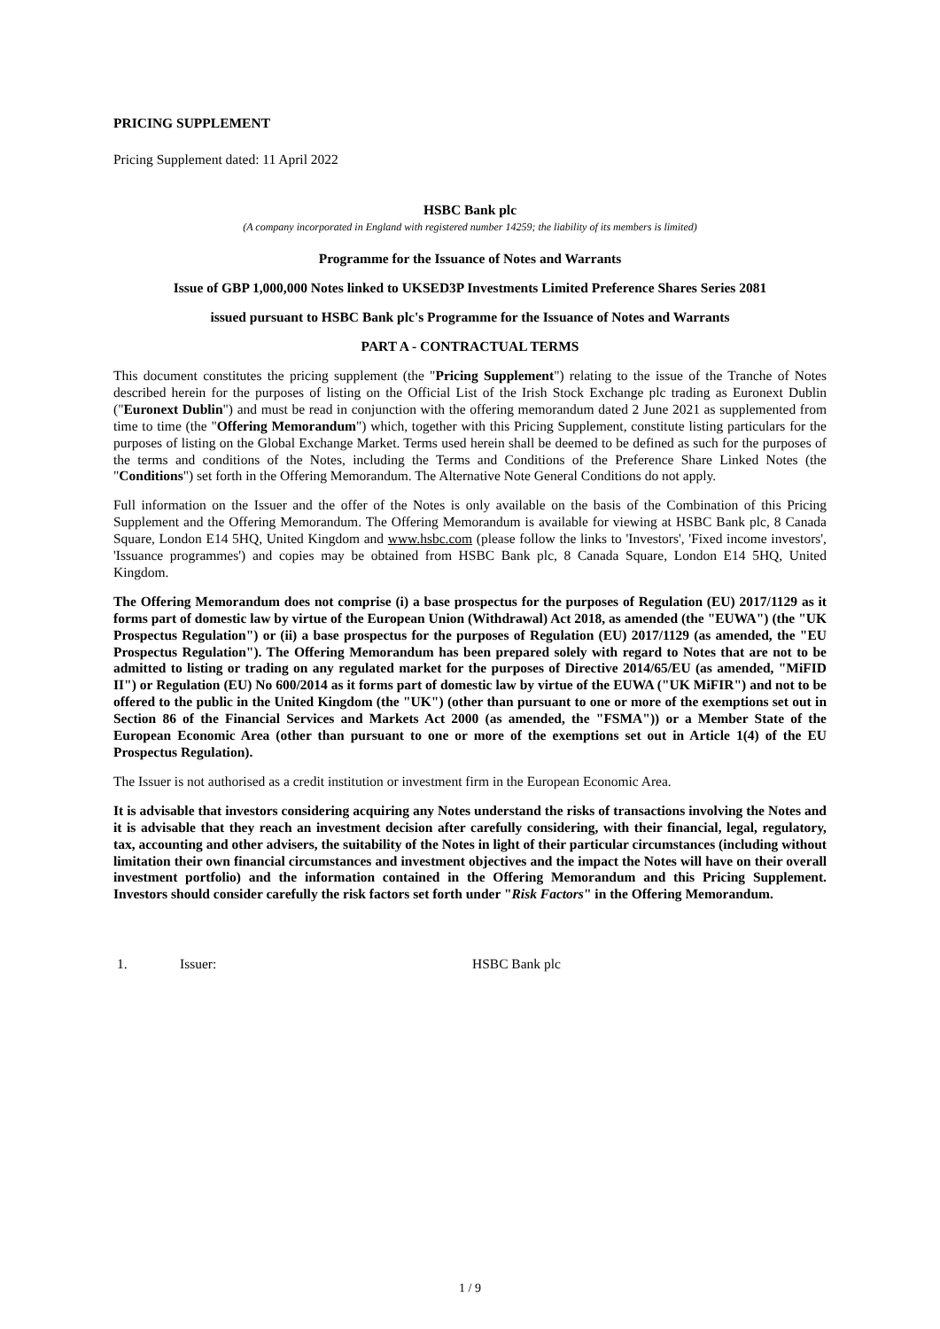PRICING SUPPLEMENT
Pricing Supplement dated: 11 April 2022
HSBC Bank plc
(A company incorporated in England with registered number 14259; the liability of its members is limited)
Programme for the Issuance of Notes and Warrants
Issue of GBP 1,000,000 Notes linked to UKSED3P Investments Limited Preference Shares Series 2081
issued pursuant to HSBC Bank plc's Programme for the Issuance of Notes and Warrants
PART A - CONTRACTUAL TERMS
This document constitutes the pricing supplement (the "Pricing Supplement") relating to the issue of the Tranche of Notes described herein for the purposes of listing on the Official List of the Irish Stock Exchange plc trading as Euronext Dublin ("Euronext Dublin") and must be read in conjunction with the offering memorandum dated 2 June 2021 as supplemented from time to time (the "Offering Memorandum") which, together with this Pricing Supplement, constitute listing particulars for the purposes of listing on the Global Exchange Market. Terms used herein shall be deemed to be defined as such for the purposes of the terms and conditions of the Notes, including the Terms and Conditions of the Preference Share Linked Notes (the "Conditions") set forth in the Offering Memorandum. The Alternative Note General Conditions do not apply.
Full information on the Issuer and the offer of the Notes is only available on the basis of the Combination of this Pricing Supplement and the Offering Memorandum. The Offering Memorandum is available for viewing at HSBC Bank plc, 8 Canada Square, London E14 5HQ, United Kingdom and www.hsbc.com (please follow the links to 'Investors', 'Fixed income investors', 'Issuance programmes') and copies may be obtained from HSBC Bank plc, 8 Canada Square, London E14 5HQ, United Kingdom.
The Offering Memorandum does not comprise (i) a base prospectus for the purposes of Regulation (EU) 2017/1129 as it forms part of domestic law by virtue of the European Union (Withdrawal) Act 2018, as amended (the "EUWA") (the "UK Prospectus Regulation") or (ii) a base prospectus for the purposes of Regulation (EU) 2017/1129 (as amended, the "EU Prospectus Regulation"). The Offering Memorandum has been prepared solely with regard to Notes that are not to be admitted to listing or trading on any regulated market for the purposes of Directive 2014/65/EU (as amended, "MiFID II") or Regulation (EU) No 600/2014 as it forms part of domestic law by virtue of the EUWA ("UK MiFIR") and not to be offered to the public in the United Kingdom (the "UK") (other than pursuant to one or more of the exemptions set out in Section 86 of the Financial Services and Markets Act 2000 (as amended, the "FSMA")) or a Member State of the European Economic Area (other than pursuant to one or more of the exemptions set out in Article 1(4) of the EU Prospectus Regulation).
The Issuer is not authorised as a credit institution or investment firm in the European Economic Area.
It is advisable that investors considering acquiring any Notes understand the risks of transactions involving the Notes and it is advisable that they reach an investment decision after carefully considering, with their financial, legal, regulatory, tax, accounting and other advisers, the suitability of the Notes in light of their particular circumstances (including without limitation their own financial circumstances and investment objectives and the impact the Notes will have on their overall investment portfolio) and the information contained in the Offering Memorandum and this Pricing Supplement. Investors should consider carefully the risk factors set forth under "Risk Factors" in the Offering Memorandum.
1. Issuer: HSBC Bank plc
1 / 9